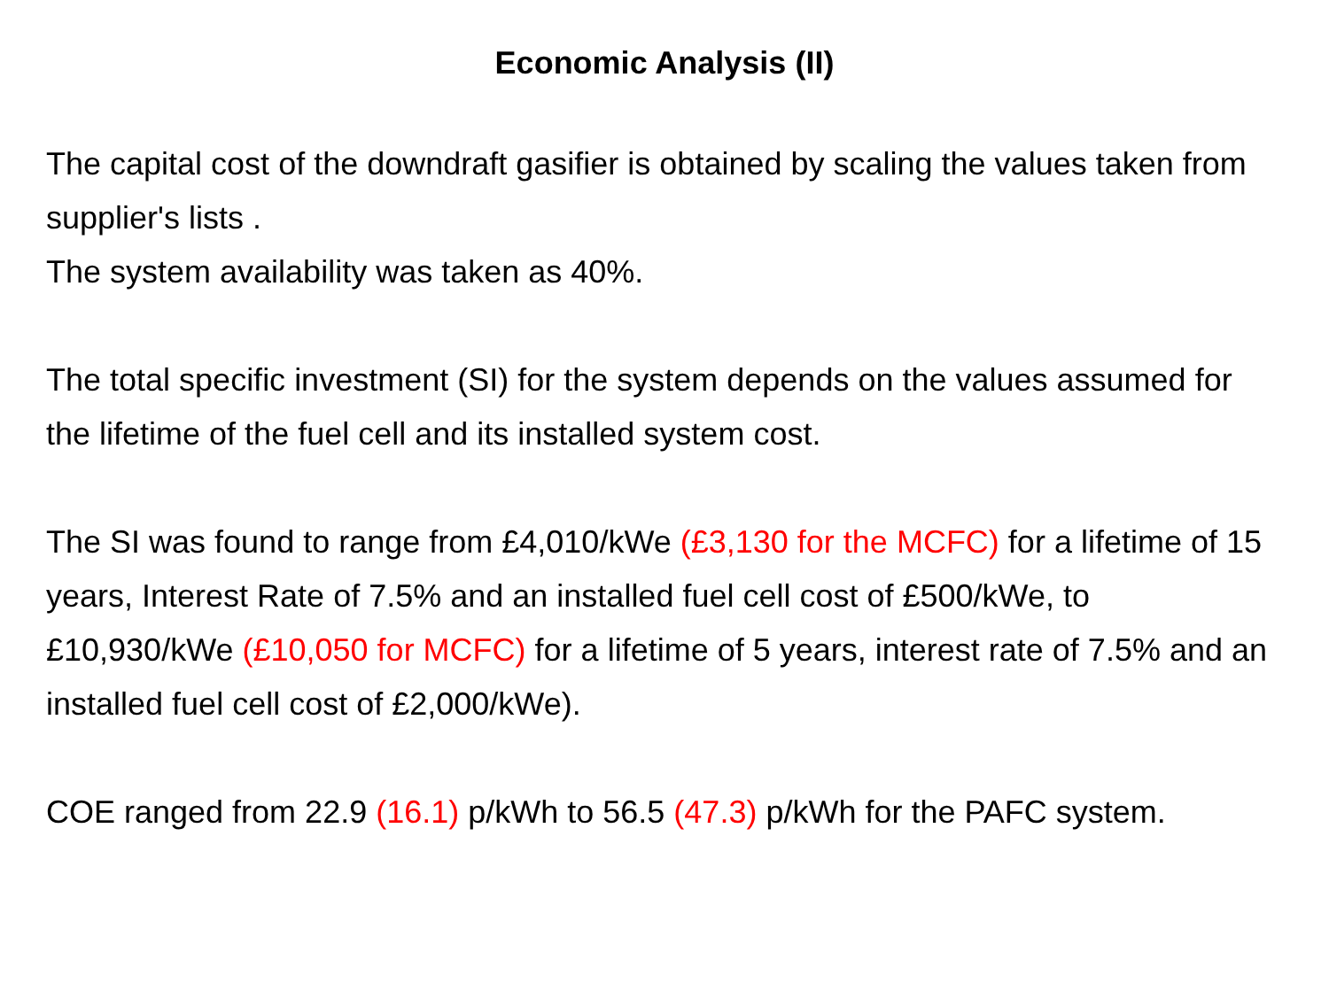Economic Analysis (II)
The capital cost of the downdraft gasifier is obtained by scaling the values taken from supplier's lists .
The system availability was taken as 40%.
The total specific investment (SI) for the system depends on the values assumed for the lifetime of the fuel cell and its installed system cost.
The SI was found to range from £4,010/kWe (£3,130 for the MCFC) for a lifetime of 15 years, Interest Rate of 7.5% and an installed fuel cell cost of £500/kWe, to £10,930/kWe (£10,050 for MCFC) for a lifetime of 5 years, interest rate of 7.5% and an installed fuel cell cost of £2,000/kWe).
COE ranged from 22.9 (16.1) p/kWh to 56.5 (47.3) p/kWh for the PAFC system.